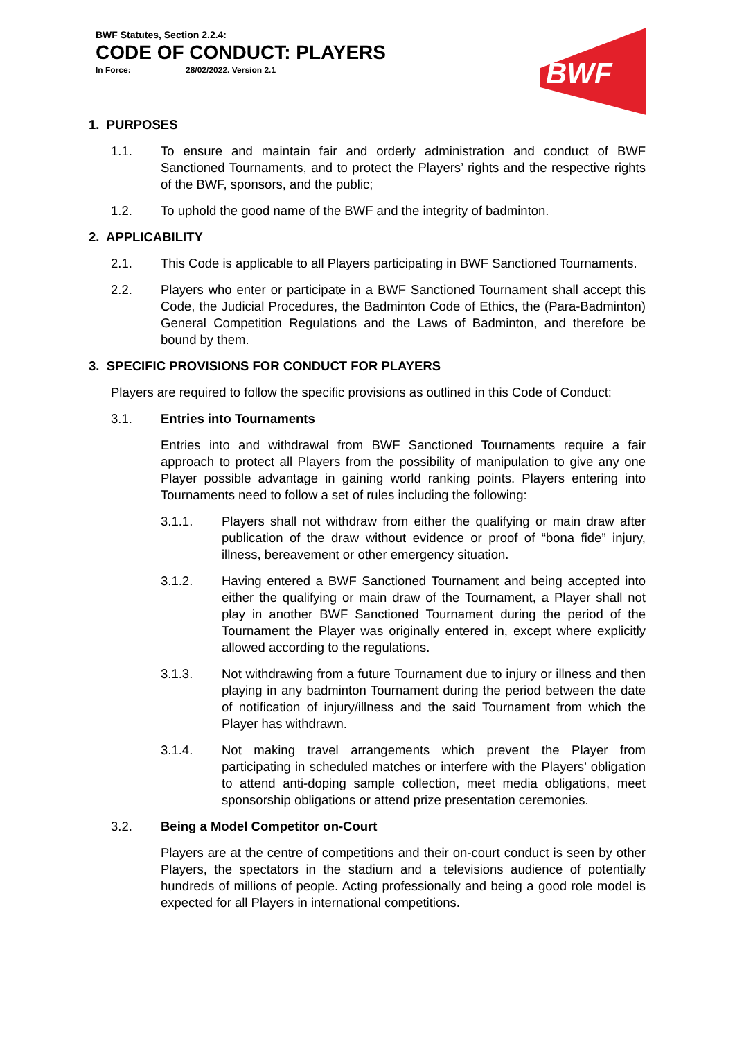BWF Statutes, Section 2.2.4:
CODE OF CONDUCT: PLAYERS
In Force: 28/02/2022. Version 2.1
BWF
1. PURPOSES
1.1. To ensure and maintain fair and orderly administration and conduct of BWF Sanctioned Tournaments, and to protect the Players’ rights and the respective rights of the BWF, sponsors, and the public;
1.2. To uphold the good name of the BWF and the integrity of badminton.
2. APPLICABILITY
2.1. This Code is applicable to all Players participating in BWF Sanctioned Tournaments.
2.2. Players who enter or participate in a BWF Sanctioned Tournament shall accept this Code, the Judicial Procedures, the Badminton Code of Ethics, the (Para-Badminton) General Competition Regulations and the Laws of Badminton, and therefore be bound by them.
3. SPECIFIC PROVISIONS FOR CONDUCT FOR PLAYERS
Players are required to follow the specific provisions as outlined in this Code of Conduct:
3.1. Entries into Tournaments
Entries into and withdrawal from BWF Sanctioned Tournaments require a fair approach to protect all Players from the possibility of manipulation to give any one Player possible advantage in gaining world ranking points. Players entering into Tournaments need to follow a set of rules including the following:
3.1.1. Players shall not withdraw from either the qualifying or main draw after publication of the draw without evidence or proof of “bona fide” injury, illness, bereavement or other emergency situation.
3.1.2. Having entered a BWF Sanctioned Tournament and being accepted into either the qualifying or main draw of the Tournament, a Player shall not play in another BWF Sanctioned Tournament during the period of the Tournament the Player was originally entered in, except where explicitly allowed according to the regulations.
3.1.3. Not withdrawing from a future Tournament due to injury or illness and then playing in any badminton Tournament during the period between the date of notification of injury/illness and the said Tournament from which the Player has withdrawn.
3.1.4. Not making travel arrangements which prevent the Player from participating in scheduled matches or interfere with the Players’ obligation to attend anti-doping sample collection, meet media obligations, meet sponsorship obligations or attend prize presentation ceremonies.
3.2. Being a Model Competitor on-Court
Players are at the centre of competitions and their on-court conduct is seen by other Players, the spectators in the stadium and a televisions audience of potentially hundreds of millions of people. Acting professionally and being a good role model is expected for all Players in international competitions.